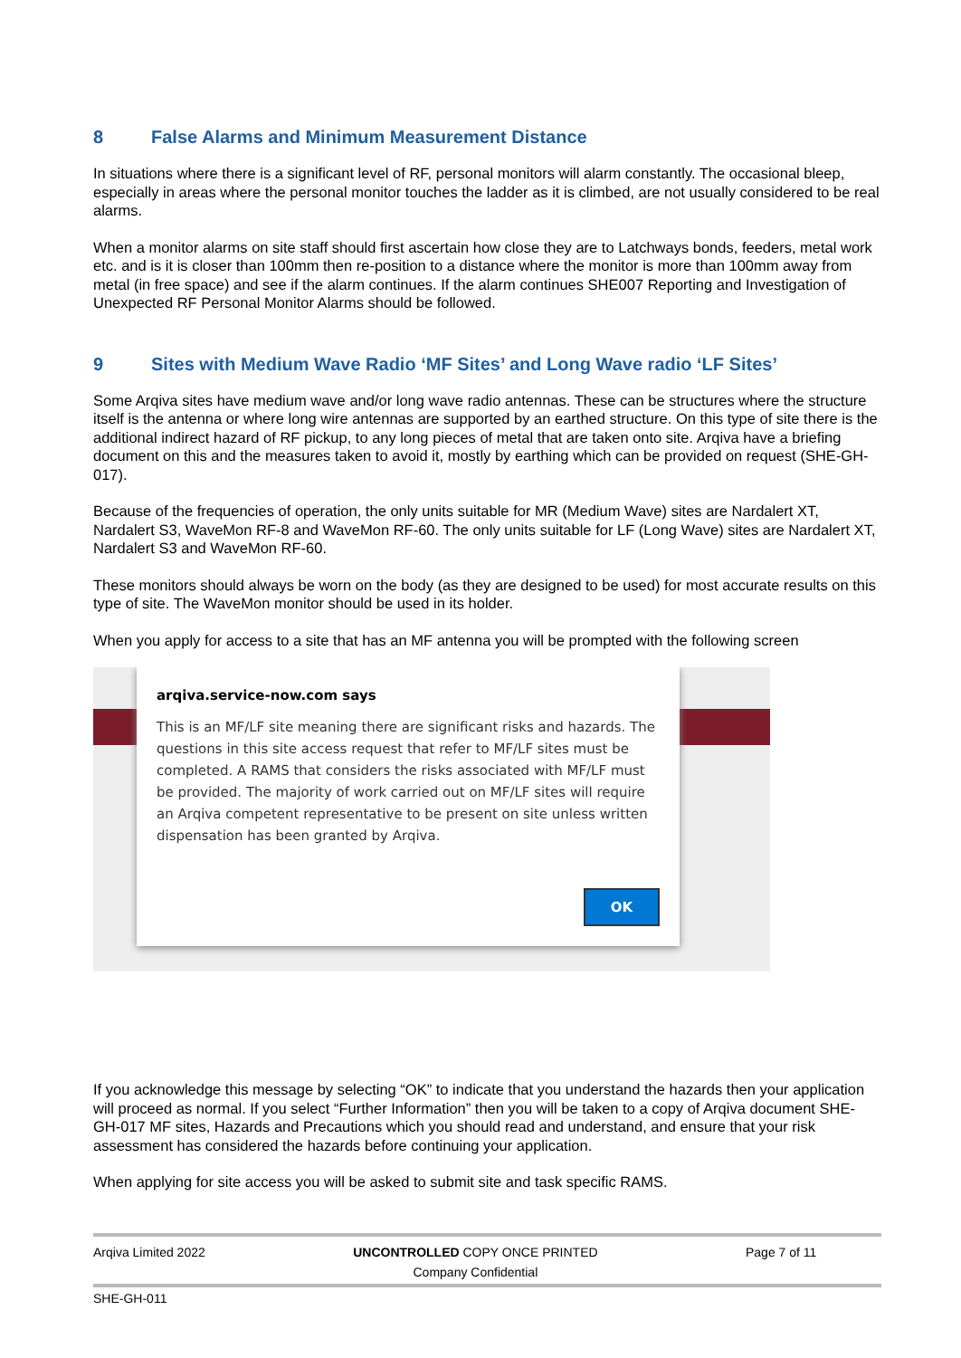8 False Alarms and Minimum Measurement Distance
In situations where there is a significant level of RF, personal monitors will alarm constantly. The occasional bleep, especially in areas where the personal monitor touches the ladder as it is climbed, are not usually considered to be real alarms.
When a monitor alarms on site staff should first ascertain how close they are to Latchways bonds, feeders, metal work etc. and is it is closer than 100mm then re-position to a distance where the monitor is more than 100mm away from metal (in free space) and see if the alarm continues. If the alarm continues SHE007 Reporting and Investigation of Unexpected RF Personal Monitor Alarms should be followed.
9 Sites with Medium Wave Radio ‘MF Sites’ and Long Wave radio ‘LF Sites’
Some Arqiva sites have medium wave and/or long wave radio antennas. These can be structures where the structure itself is the antenna or where long wire antennas are supported by an earthed structure. On this type of site there is the additional indirect hazard of RF pickup, to any long pieces of metal that are taken onto site. Arqiva have a briefing document on this and the measures taken to avoid it, mostly by earthing which can be provided on request (SHE-GH-017).
Because of the frequencies of operation, the only units suitable for MR (Medium Wave) sites are Nardalert XT, Nardalert S3, WaveMon RF-8 and WaveMon RF-60. The only units suitable for LF (Long Wave) sites are Nardalert XT, Nardalert S3 and WaveMon RF-60.
These monitors should always be worn on the body (as they are designed to be used) for most accurate results on this type of site. The WaveMon monitor should be used in its holder.
When you apply for access to a site that has an MF antenna you will be prompted with the following screen
arqiva.service-now.com says
This is an MF/LF site meaning there are significant risks and hazards. The questions in this site access request that refer to MF/LF sites must be completed. A RAMS that considers the risks associated with MF/LF must be provided. The majority of work carried out on MF/LF sites will require an Arqiva competent representative to be present on site unless written dispensation has been granted by Arqiva.
OK
If you acknowledge this message by selecting “OK” to indicate that you understand the hazards then your application will proceed as normal. If you select “Further Information” then you will be taken to a copy of Arqiva document SHE-GH-017 MF sites, Hazards and Precautions which you should read and understand, and ensure that your risk assessment has considered the hazards before continuing your application.
When applying for site access you will be asked to submit site and task specific RAMS.
Arqiva Limited 2022 UNCONTROLLED COPY ONCE PRINTED
Company Confidential
Page 7 of 11
SHE-GH-011